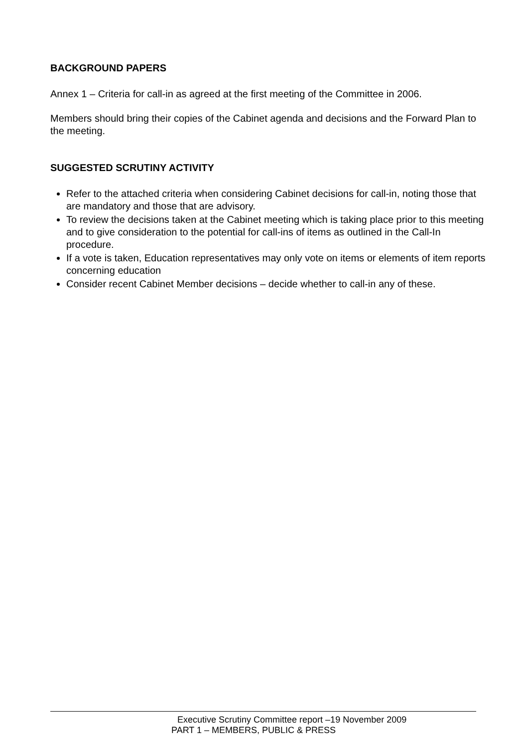BACKGROUND PAPERS
Annex 1 – Criteria for call-in as agreed at the first meeting of the Committee in 2006.
Members should bring their copies of the Cabinet agenda and decisions and the Forward Plan to the meeting.
SUGGESTED SCRUTINY ACTIVITY
Refer to the attached criteria when considering Cabinet decisions for call-in, noting those that are mandatory and those that are advisory.
To review the decisions taken at the Cabinet meeting which is taking place prior to this meeting and to give consideration to the potential for call-ins of items as outlined in the Call-In procedure.
If a vote is taken, Education representatives may only vote on items or elements of item reports concerning education
Consider recent Cabinet Member decisions – decide whether to call-in any of these.
Executive Scrutiny Committee report –19 November 2009
PART 1 – MEMBERS, PUBLIC & PRESS